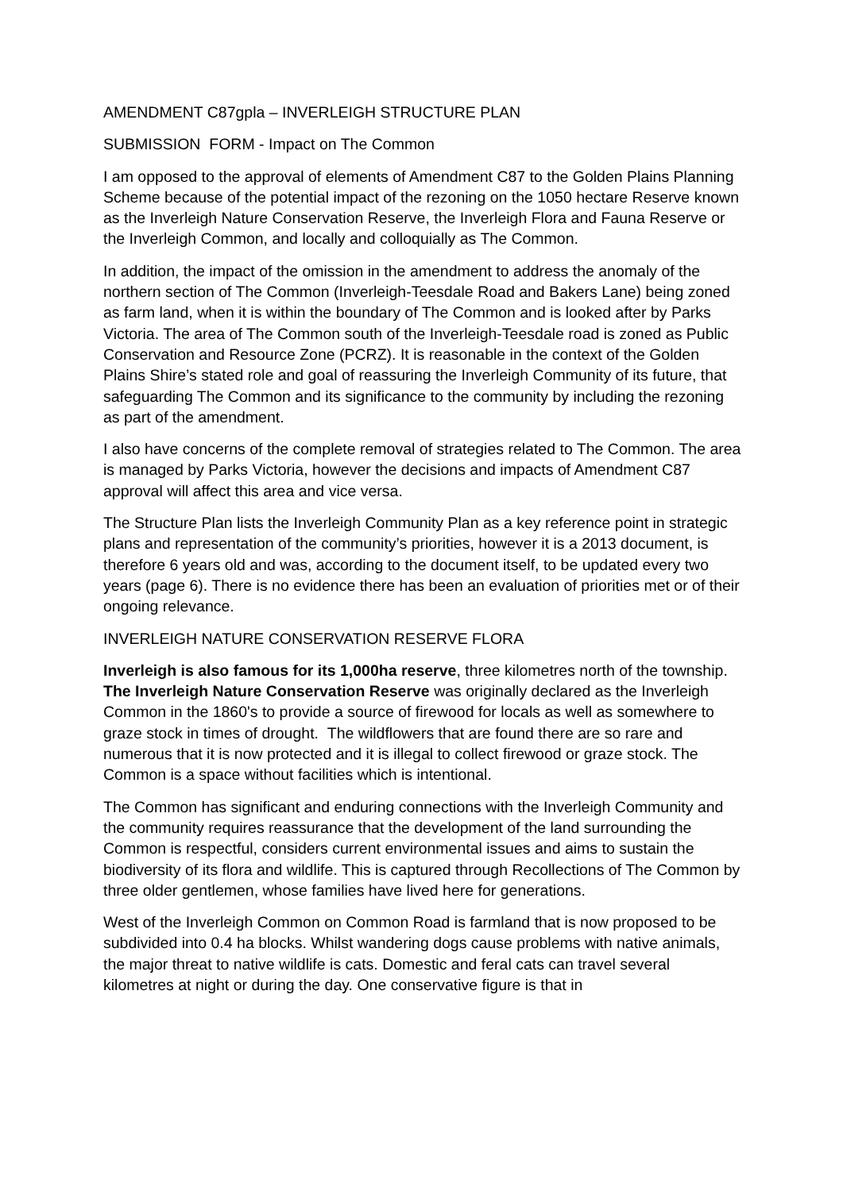AMENDMENT C87gpla – INVERLEIGH STRUCTURE PLAN
SUBMISSION FORM - Impact on The Common
I am opposed to the approval of elements of Amendment C87 to the Golden Plains Planning Scheme because of the potential impact of the rezoning on the 1050 hectare Reserve known as the Inverleigh Nature Conservation Reserve, the Inverleigh Flora and Fauna Reserve or the Inverleigh Common, and locally and colloquially as The Common.
In addition, the impact of the omission in the amendment to address the anomaly of the northern section of The Common (Inverleigh-Teesdale Road and Bakers Lane) being zoned as farm land, when it is within the boundary of The Common and is looked after by Parks Victoria. The area of The Common south of the Inverleigh-Teesdale road is zoned as Public Conservation and Resource Zone (PCRZ). It is reasonable in the context of the Golden Plains Shire’s stated role and goal of reassuring the Inverleigh Community of its future, that safeguarding The Common and its significance to the community by including the rezoning as part of the amendment.
I also have concerns of the complete removal of strategies related to The Common. The area is managed by Parks Victoria, however the decisions and impacts of Amendment C87 approval will affect this area and vice versa.
The Structure Plan lists the Inverleigh Community Plan as a key reference point in strategic plans and representation of the community’s priorities, however it is a 2013 document, is therefore 6 years old and was, according to the document itself, to be updated every two years (page 6). There is no evidence there has been an evaluation of priorities met or of their ongoing relevance.
INVERLEIGH NATURE CONSERVATION RESERVE FLORA
Inverleigh is also famous for its 1,000ha reserve, three kilometres north of the township. The Inverleigh Nature Conservation Reserve was originally declared as the Inverleigh Common in the 1860's to provide a source of firewood for locals as well as somewhere to graze stock in times of drought. The wildflowers that are found there are so rare and numerous that it is now protected and it is illegal to collect firewood or graze stock. The Common is a space without facilities which is intentional.
The Common has significant and enduring connections with the Inverleigh Community and the community requires reassurance that the development of the land surrounding the Common is respectful, considers current environmental issues and aims to sustain the biodiversity of its flora and wildlife. This is captured through Recollections of The Common by three older gentlemen, whose families have lived here for generations.
West of the Inverleigh Common on Common Road is farmland that is now proposed to be subdivided into 0.4 ha blocks. Whilst wandering dogs cause problems with native animals, the major threat to native wildlife is cats. Domestic and feral cats can travel several kilometres at night or during the day. One conservative figure is that in